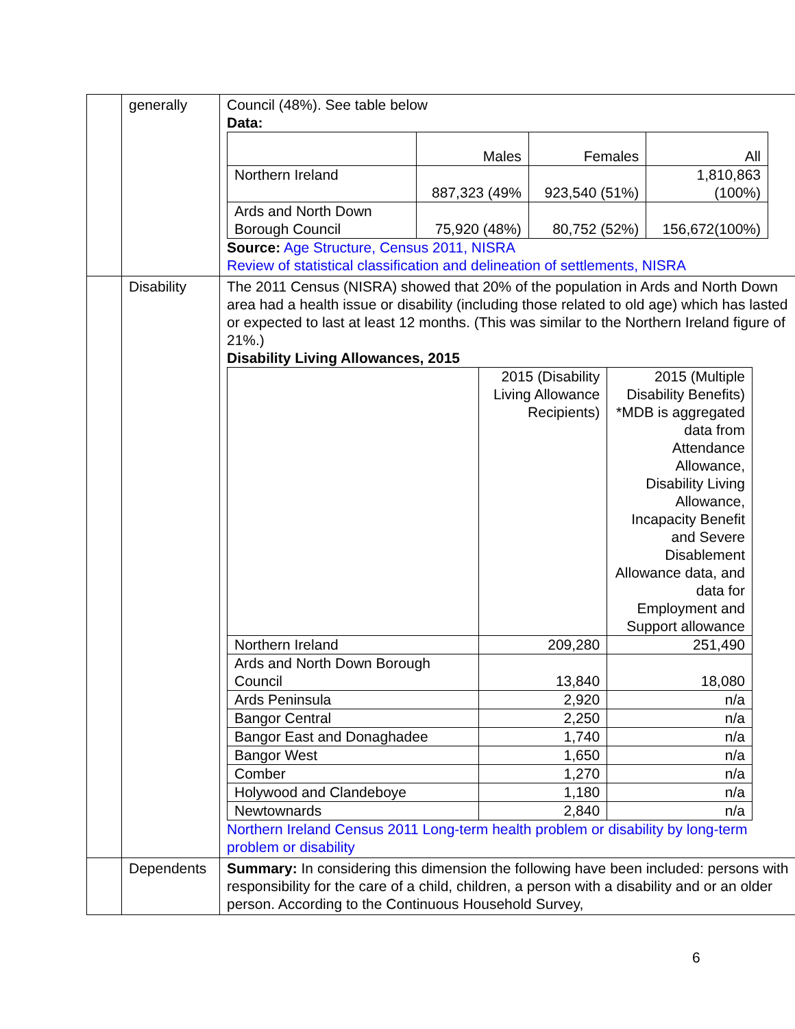| | generally | Council (48%). See table below Data: / / Males / Females / All / / Northern Ireland / 887,323 (49% / 923,540 (51%) / 1,810,863 (100%) / / Ards and North Down Borough Council / 75,920 (48%) / 80,752 (52%) / 156,672(100%) / Source: Age Structure, Census 2011, NISRA Review of statistical classification and delineation of settlements, NISRA |
| | Disability | The 2011 Census (NISRA) showed that 20% of the population in Ards and North Down area had a health issue or disability (including those related to old age) which has lasted or expected to last at least 12 months. (This was similar to the Northern Ireland figure of 21%.) Disability Living Allowances, 2015 / / 2015 (Disability Living Allowance Recipients) / 2015 (Multiple Disability Benefits) *MDB is aggregated data from Attendance Allowance, Disability Living Allowance, Incapacity Benefit and Severe Disablement Allowance data, and data for Employment and Support allowance / / Northern Ireland / 209,280 / 251,490 / / Ards and North Down Borough Council / 13,840 / 18,080 / / Ards Peninsula / 2,920 / n/a / / Bangor Central / 2,250 / n/a / / Bangor East and Donaghadee / 1,740 / n/a / / Bangor West / 1,650 / n/a / / Comber / 1,270 / n/a / / Holywood and Clandeboye / 1,180 / n/a / / Newtownards / 2,840 / n/a / Northern Ireland Census 2011 Long-term health problem or disability by long-term problem or disability |
| | Dependents | Summary: In considering this dimension the following have been included: persons with responsibility for the care of a child, children, a person with a disability and or an older person. According to the Continuous Household Survey, |
6